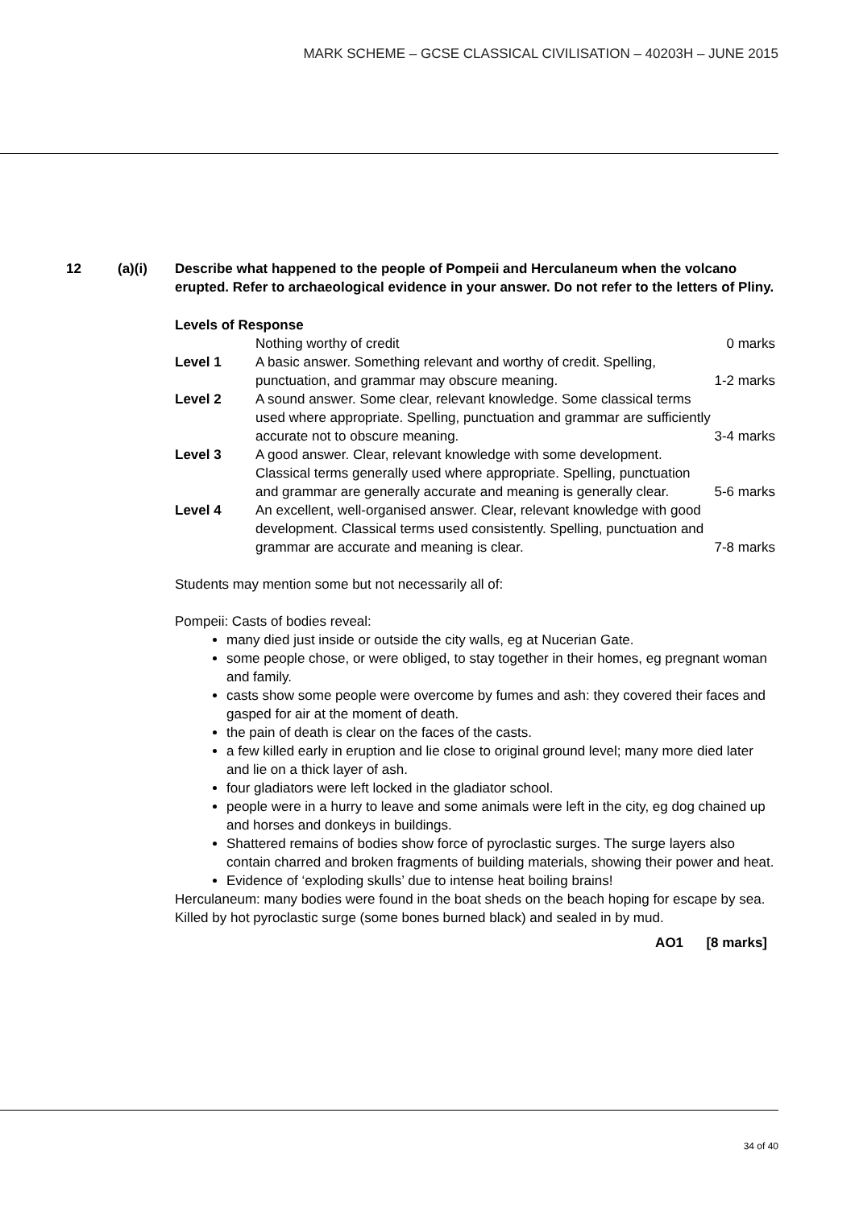MARK SCHEME – GCSE CLASSICAL CIVILISATION – 40203H – JUNE 2015
12 (a)(i) Describe what happened to the people of Pompeii and Herculaneum when the volcano erupted. Refer to archaeological evidence in your answer. Do not refer to the letters of Pliny.
Levels of Response
| | Nothing worthy of credit | 0 marks |
| Level 1 | A basic answer. Something relevant and worthy of credit. Spelling, punctuation, and grammar may obscure meaning. | 1-2 marks |
| Level 2 | A sound answer. Some clear, relevant knowledge. Some classical terms used where appropriate. Spelling, punctuation and grammar are sufficiently accurate not to obscure meaning. | 3-4 marks |
| Level 3 | A good answer. Clear, relevant knowledge with some development. Classical terms generally used where appropriate. Spelling, punctuation and grammar are generally accurate and meaning is generally clear. | 5-6 marks |
| Level 4 | An excellent, well-organised answer. Clear, relevant knowledge with good development. Classical terms used consistently. Spelling, punctuation and grammar are accurate and meaning is clear. | 7-8 marks |
Students may mention some but not necessarily all of:
Pompeii: Casts of bodies reveal:
many died just inside or outside the city walls, eg at Nucerian Gate.
some people chose, or were obliged, to stay together in their homes, eg pregnant woman and family.
casts show some people were overcome by fumes and ash: they covered their faces and gasped for air at the moment of death.
the pain of death is clear on the faces of the casts.
a few killed early in eruption and lie close to original ground level; many more died later and lie on a thick layer of ash.
four gladiators were left locked in the gladiator school.
people were in a hurry to leave and some animals were left in the city, eg dog chained up and horses and donkeys in buildings.
Shattered remains of bodies show force of pyroclastic surges. The surge layers also contain charred and broken fragments of building materials, showing their power and heat.
Evidence of ‘exploding skulls’ due to intense heat boiling brains!
Herculaneum: many bodies were found in the boat sheds on the beach hoping for escape by sea. Killed by hot pyroclastic surge (some bones burned black) and sealed in by mud.
AO1 [8 marks]
34 of 40